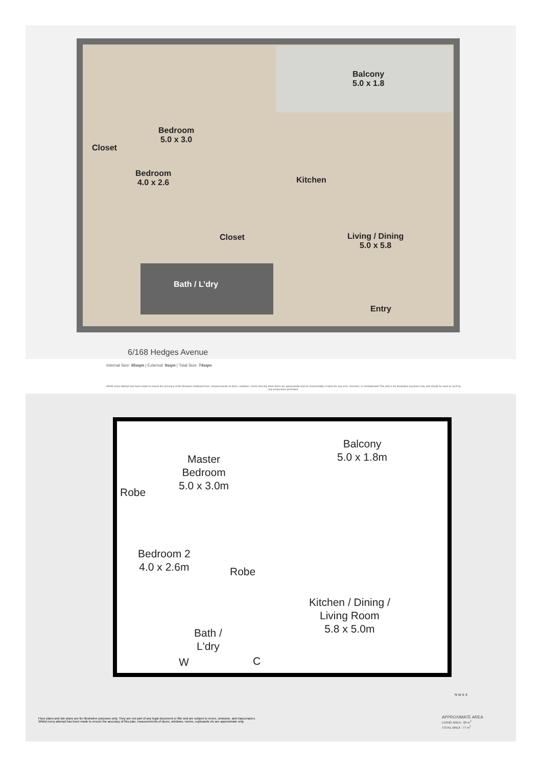Balcony
5.0 x 1.8
Bedroom
5.0 x 3.0
Closet
Bedroom
4.0 x 2.6
Kitchen
Closet
Living / Dining
5.0 x 5.8
Bath / L’dry
Entry
6/168 Hedges Avenue
Internal Size: 65sqm | External: 9sqm | Total Size: 74sqm
Whilst every Attempt has been made to ensure the accuracy of the floorplan contained here, measurements of doors, windows, rooms and any other items are approximate and no responsibility is taken for any error, omission, or misstatement.This plan is for illustrative purposes only and should be used as such by any prospective purchaser.
Balcony
5.0 x 1.8m
Master
Bedroom
5.0 x 3.0m
Robe
Bedroom 2
4.0 x 2.6m
Robe
Kitchen / Dining /
Living Room
5.8 x 5.0m
Bath /
L'dry
W C
N W E S
Floor plans and site plans are for illustrative purposes only. They are not part of any legal document or title and are subject to errors, omission, and inaccuracies.
Whilst every attempt has been made to ensure the accuracy of this plan, measurements of doors, windows, rooms, cupboards etc are approximate only.
APPROXIMATE AREA
LIVING AREA : 68 m<sup>2</sup>
TOTAL AREA : 77 m<sup>2</sup>